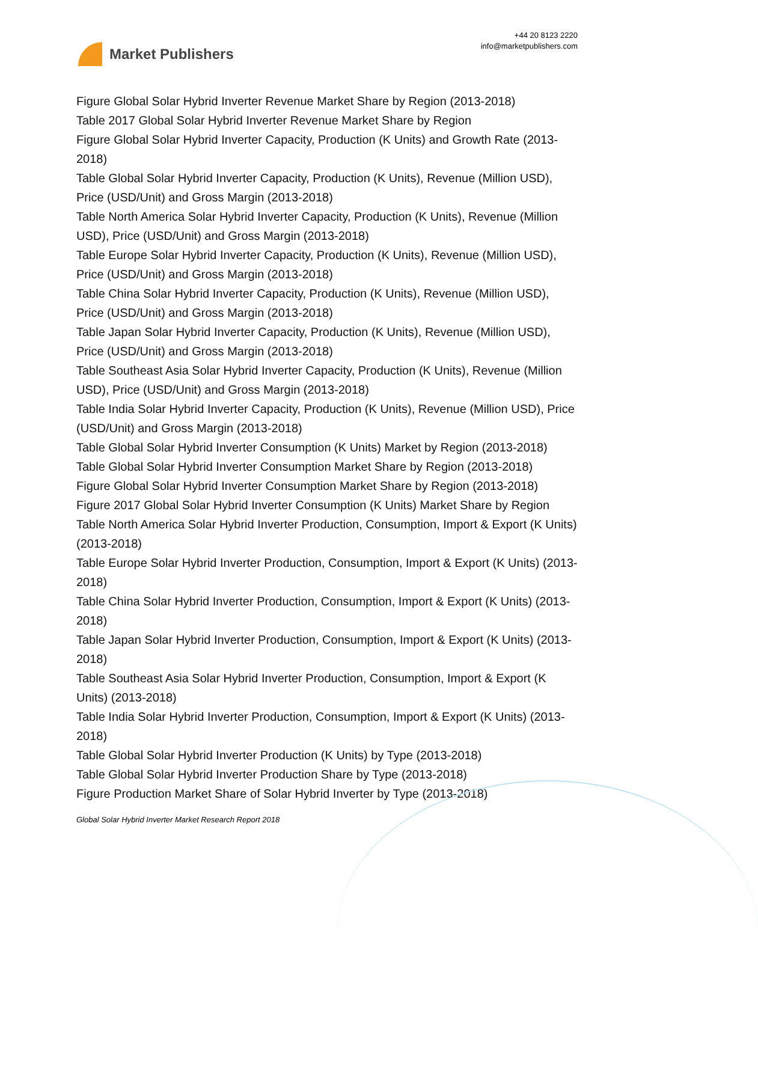Market Publishers
+44 20 8123 2220
info@marketpublishers.com
Figure Global Solar Hybrid Inverter Revenue Market Share by Region (2013-2018)
Table 2017 Global Solar Hybrid Inverter Revenue Market Share by Region
Figure Global Solar Hybrid Inverter Capacity, Production (K Units) and Growth Rate (2013-2018)
Table Global Solar Hybrid Inverter Capacity, Production (K Units), Revenue (Million USD), Price (USD/Unit) and Gross Margin (2013-2018)
Table North America Solar Hybrid Inverter Capacity, Production (K Units), Revenue (Million USD), Price (USD/Unit) and Gross Margin (2013-2018)
Table Europe Solar Hybrid Inverter Capacity, Production (K Units), Revenue (Million USD), Price (USD/Unit) and Gross Margin (2013-2018)
Table China Solar Hybrid Inverter Capacity, Production (K Units), Revenue (Million USD), Price (USD/Unit) and Gross Margin (2013-2018)
Table Japan Solar Hybrid Inverter Capacity, Production (K Units), Revenue (Million USD), Price (USD/Unit) and Gross Margin (2013-2018)
Table Southeast Asia Solar Hybrid Inverter Capacity, Production (K Units), Revenue (Million USD), Price (USD/Unit) and Gross Margin (2013-2018)
Table India Solar Hybrid Inverter Capacity, Production (K Units), Revenue (Million USD), Price (USD/Unit) and Gross Margin (2013-2018)
Table Global Solar Hybrid Inverter Consumption (K Units) Market by Region (2013-2018)
Table Global Solar Hybrid Inverter Consumption Market Share by Region (2013-2018)
Figure Global Solar Hybrid Inverter Consumption Market Share by Region (2013-2018)
Figure 2017 Global Solar Hybrid Inverter Consumption (K Units) Market Share by Region
Table North America Solar Hybrid Inverter Production, Consumption, Import & Export (K Units) (2013-2018)
Table Europe Solar Hybrid Inverter Production, Consumption, Import & Export (K Units) (2013-2018)
Table China Solar Hybrid Inverter Production, Consumption, Import & Export (K Units) (2013-2018)
Table Japan Solar Hybrid Inverter Production, Consumption, Import & Export (K Units) (2013-2018)
Table Southeast Asia Solar Hybrid Inverter Production, Consumption, Import & Export (K Units) (2013-2018)
Table India Solar Hybrid Inverter Production, Consumption, Import & Export (K Units) (2013-2018)
Table Global Solar Hybrid Inverter Production (K Units) by Type (2013-2018)
Table Global Solar Hybrid Inverter Production Share by Type (2013-2018)
Figure Production Market Share of Solar Hybrid Inverter by Type (2013-2018)
Global Solar Hybrid Inverter Market Research Report 2018